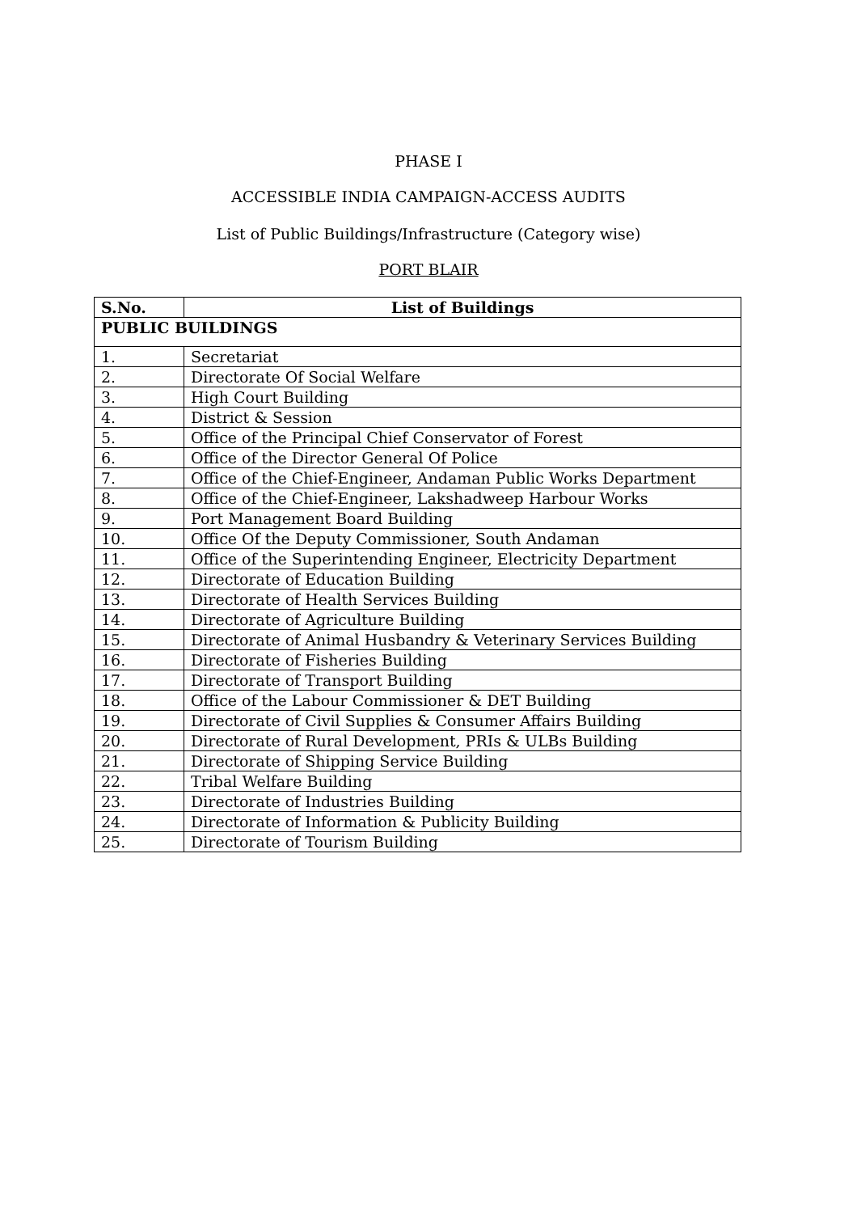PHASE I
ACCESSIBLE INDIA CAMPAIGN-ACCESS AUDITS
List of Public Buildings/Infrastructure (Category wise)
PORT BLAIR
| S.No. | List of Buildings |
| --- | --- |
| PUBLIC BUILDINGS | |
| 1. | Secretariat |
| 2. | Directorate Of Social Welfare |
| 3. | High Court Building |
| 4. | District & Session |
| 5. | Office of the Principal Chief Conservator of Forest |
| 6. | Office of the Director General Of Police |
| 7. | Office of the Chief-Engineer, Andaman Public Works Department |
| 8. | Office of the Chief-Engineer, Lakshadweep Harbour Works |
| 9. | Port Management Board Building |
| 10. | Office Of the Deputy Commissioner, South Andaman |
| 11. | Office of the Superintending Engineer, Electricity Department |
| 12. | Directorate of Education Building |
| 13. | Directorate of Health Services Building |
| 14. | Directorate of Agriculture Building |
| 15. | Directorate of Animal Husbandry & Veterinary Services Building |
| 16. | Directorate of Fisheries Building |
| 17. | Directorate of Transport Building |
| 18. | Office of the Labour Commissioner & DET Building |
| 19. | Directorate of Civil Supplies & Consumer Affairs Building |
| 20. | Directorate of Rural Development, PRIs & ULBs Building |
| 21. | Directorate of Shipping Service Building |
| 22. | Tribal Welfare Building |
| 23. | Directorate of Industries Building |
| 24. | Directorate of Information & Publicity Building |
| 25. | Directorate of Tourism Building |